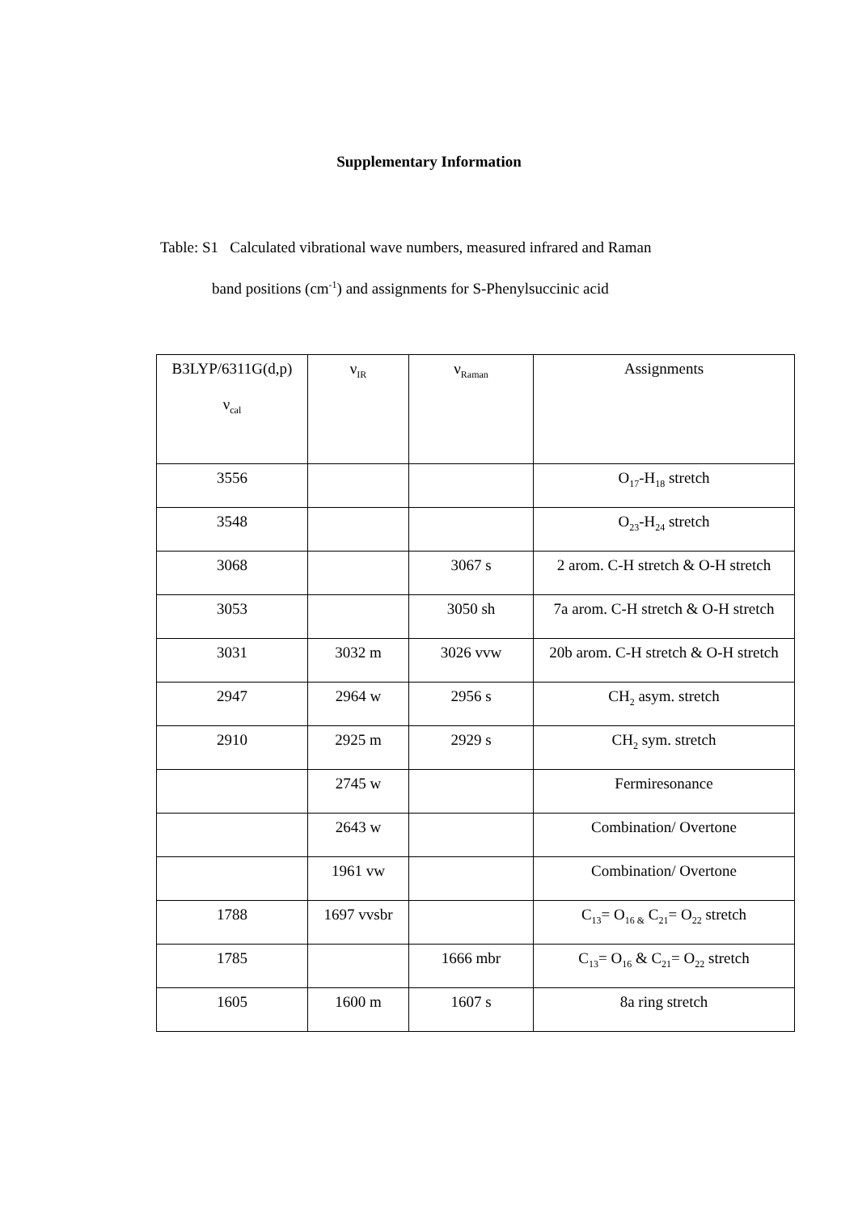Supplementary Information
Table: S1 Calculated vibrational wave numbers, measured infrared and Raman
band positions (cm<sup>-1</sup>) and assignments for S-Phenylsuccinic acid
| B3LYP/6311G(d,p) ν<sub>cal</sub> | ν<sub>IR</sub> | ν<sub>Raman</sub> | Assignments |
| --- | --- | --- | --- |
| 3556 | | | O<sub>17</sub>-H<sub>18</sub> stretch |
| 3548 | | | O<sub>23</sub>-H<sub>24</sub> stretch |
| 3068 | | 3067 s | 2 arom. C-H stretch & O-H stretch |
| 3053 | | 3050 sh | 7a arom. C-H stretch & O-H stretch |
| 3031 | 3032 m | 3026 vvw | 20b arom. C-H stretch & O-H stretch |
| 2947 | 2964 w | 2956 s | CH<sub>2</sub> asym. stretch |
| 2910 | 2925 m | 2929 s | CH<sub>2</sub> sym. stretch |
| | 2745 w | | Fermiresonance |
| | 2643 w | | Combination/ Overtone |
| | 1961 vw | | Combination/ Overtone |
| 1788 | 1697 vvsbr | | C<sub>13</sub>= O<sub>16 &</sub> C<sub>21</sub>= O<sub>22</sub> stretch |
| 1785 | | 1666 mbr | C<sub>13</sub>= O<sub>16</sub> & C<sub>21</sub>= O<sub>22</sub> stretch |
| 1605 | 1600 m | 1607 s | 8a ring stretch |